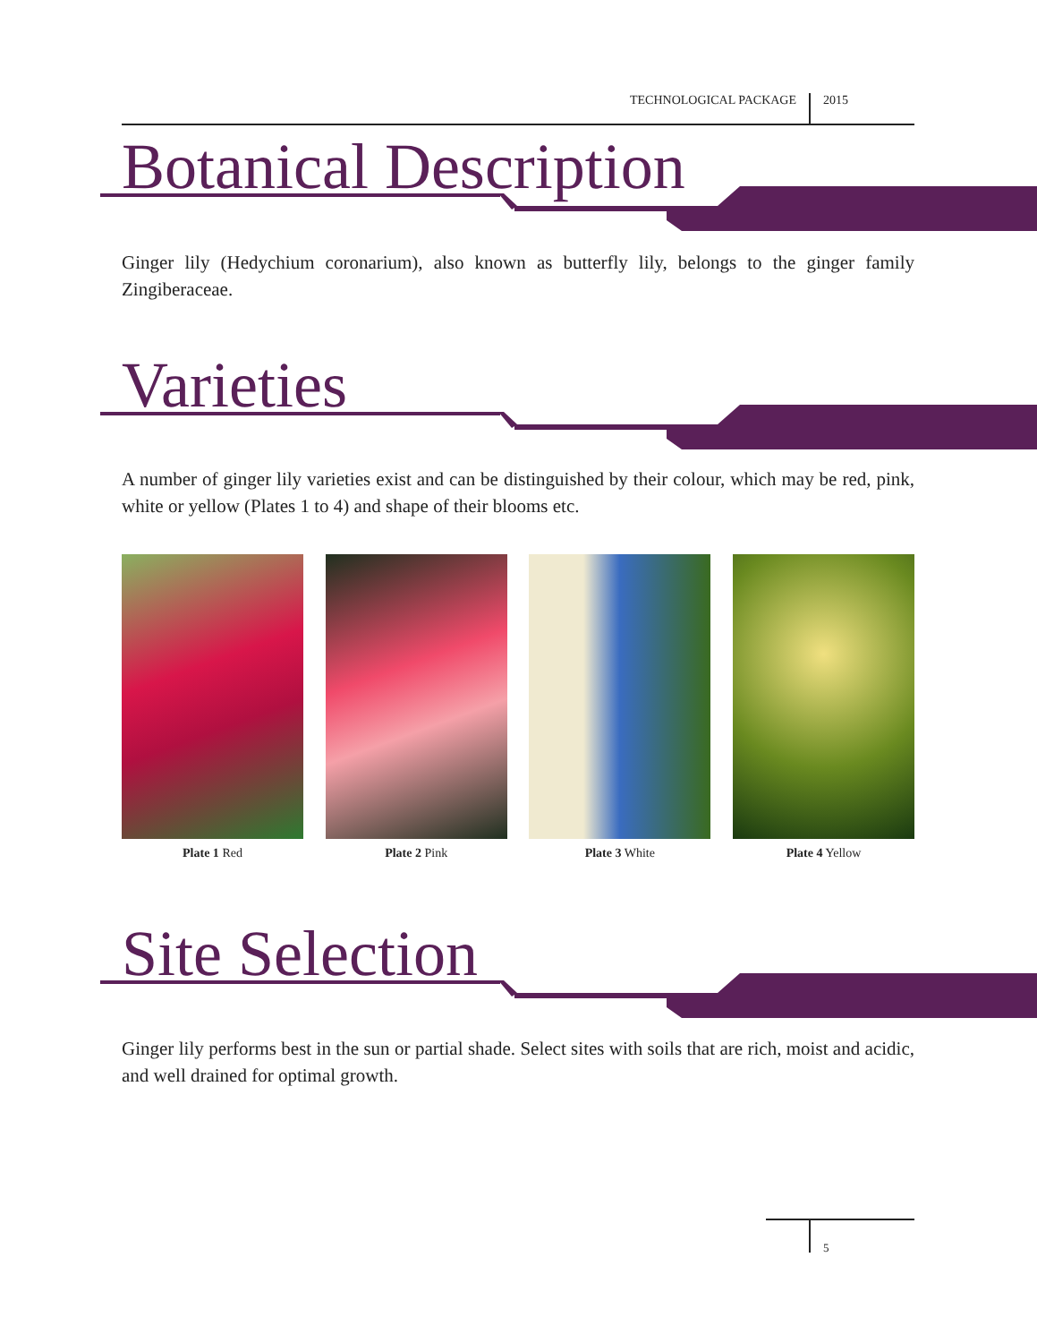TECHNOLOGICAL PACKAGE 2015
Botanical Description
Ginger lily (Hedychium coronarium), also known as butterfly lily, belongs to the ginger family Zingiberaceae.
Varieties
A number of ginger lily varieties exist and can be distinguished by their colour, which may be red, pink, white or yellow (Plates 1 to 4) and shape of their blooms etc.
Plate 1 Red Plate 2 Pink Plate 3 White Plate 4 Yellow
Site Selection
Ginger lily performs best in the sun or partial shade. Select sites with soils that are rich, moist and acidic, and well drained for optimal growth.
5